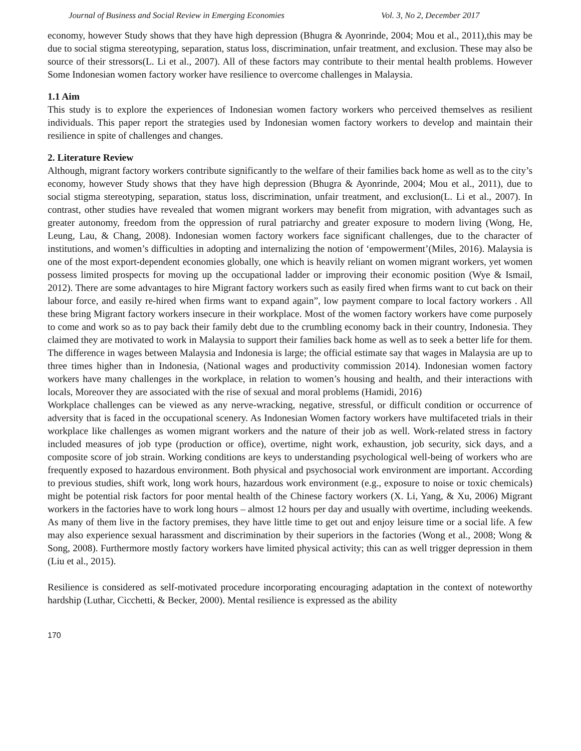Journal of Business and Social Review in Emerging Economies Vol. 3, No 2, December 2017
economy, however Study shows that they have high depression (Bhugra & Ayonrinde, 2004; Mou et al., 2011),this may be due to social stigma stereotyping, separation, status loss, discrimination, unfair treatment, and exclusion. These may also be source of their stressors(L. Li et al., 2007). All of these factors may contribute to their mental health problems. However Some Indonesian women factory worker have resilience to overcome challenges in Malaysia.
1.1 Aim
This study is to explore the experiences of Indonesian women factory workers who perceived themselves as resilient individuals. This paper report the strategies used by Indonesian women factory workers to develop and maintain their resilience in spite of challenges and changes.
2. Literature Review
Although, migrant factory workers contribute significantly to the welfare of their families back home as well as to the city’s economy, however Study shows that they have high depression (Bhugra & Ayonrinde, 2004; Mou et al., 2011), due to social stigma stereotyping, separation, status loss, discrimination, unfair treatment, and exclusion(L. Li et al., 2007). In contrast, other studies have revealed that women migrant workers may benefit from migration, with advantages such as greater autonomy, freedom from the oppression of rural patriarchy and greater exposure to modern living (Wong, He, Leung, Lau, & Chang, 2008). Indonesian women factory workers face significant challenges, due to the character of institutions, and women’s difficulties in adopting and internalizing the notion of ‘empowerment’(Miles, 2016). Malaysia is one of the most export-dependent economies globally, one which is heavily reliant on women migrant workers, yet women possess limited prospects for moving up the occupational ladder or improving their economic position (Wye & Ismail, 2012). There are some advantages to hire Migrant factory workers such as easily fired when firms want to cut back on their labour force, and easily re-hired when firms want to expand again”, low payment compare to local factory workers . All these bring Migrant factory workers insecure in their workplace. Most of the women factory workers have come purposely to come and work so as to pay back their family debt due to the crumbling economy back in their country, Indonesia. They claimed they are motivated to work in Malaysia to support their families back home as well as to seek a better life for them. The difference in wages between Malaysia and Indonesia is large; the official estimate say that wages in Malaysia are up to three times higher than in Indonesia, (National wages and productivity commission 2014). Indonesian women factory workers have many challenges in the workplace, in relation to women’s housing and health, and their interactions with locals, Moreover they are associated with the rise of sexual and moral problems (Hamidi, 2016)
Workplace challenges can be viewed as any nerve-wracking, negative, stressful, or difficult condition or occurrence of adversity that is faced in the occupational scenery. As Indonesian Women factory workers have multifaceted trials in their workplace like challenges as women migrant workers and the nature of their job as well. Work-related stress in factory included measures of job type (production or office), overtime, night work, exhaustion, job security, sick days, and a composite score of job strain. Working conditions are keys to understanding psychological well-being of workers who are frequently exposed to hazardous environment. Both physical and psychosocial work environment are important. According to previous studies, shift work, long work hours, hazardous work environment (e.g., exposure to noise or toxic chemicals) might be potential risk factors for poor mental health of the Chinese factory workers (X. Li, Yang, & Xu, 2006) Migrant workers in the factories have to work long hours – almost 12 hours per day and usually with overtime, including weekends. As many of them live in the factory premises, they have little time to get out and enjoy leisure time or a social life. A few may also experience sexual harassment and discrimination by their superiors in the factories (Wong et al., 2008; Wong & Song, 2008). Furthermore mostly factory workers have limited physical activity; this can as well trigger depression in them (Liu et al., 2015).
Resilience is considered as self-motivated procedure incorporating encouraging adaptation in the context of noteworthy hardship (Luthar, Cicchetti, & Becker, 2000). Mental resilience is expressed as the ability
170